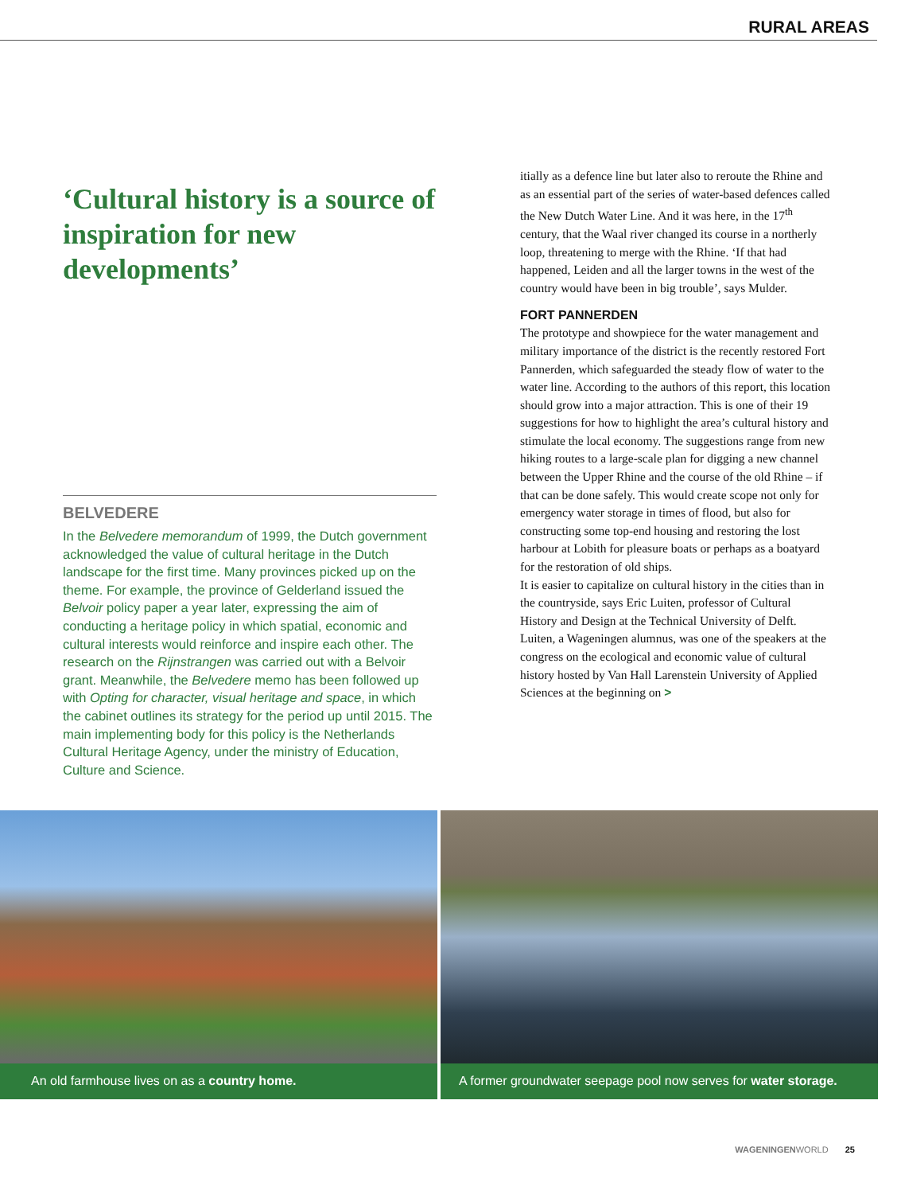RURAL AREAS
‘Cultural history is a source of inspiration for new developments’
BELVEDERE
In the Belvedere memorandum of 1999, the Dutch government acknowledged the value of cultural heritage in the Dutch landscape for the first time. Many provinces picked up on the theme. For example, the province of Gelderland issued the Belvoir policy paper a year later, expressing the aim of conducting a heritage policy in which spatial, economic and cultural interests would reinforce and inspire each other. The research on the Rijnstrangen was carried out with a Belvoir grant. Meanwhile, the Belvedere memo has been followed up with Opting for character, visual heritage and space, in which the cabinet outlines its strategy for the period up until 2015. The main implementing body for this policy is the Netherlands Cultural Heritage Agency, under the ministry of Education, Culture and Science.
itially as a defence line but later also to reroute the Rhine and as an essential part of the series of water-based defences called the New Dutch Water Line. And it was here, in the 17<sup>th</sup> century, that the Waal river changed its course in a northerly loop, threatening to merge with the Rhine. ‘If that had happened, Leiden and all the larger towns in the west of the country would have been in big trouble’, says Mulder.
FORT PANNERDEN
The prototype and showpiece for the water management and military importance of the district is the recently restored Fort Pannerden, which safeguarded the steady flow of water to the water line. According to the authors of this report, this location should grow into a major attraction. This is one of their 19 suggestions for how to highlight the area’s cultural history and stimulate the local economy. The suggestions range from new hiking routes to a large-scale plan for digging a new channel between the Upper Rhine and the course of the old Rhine – if that can be done safely. This would create scope not only for emergency water storage in times of flood, but also for constructing some top-end housing and restoring the lost harbour at Lobith for pleasure boats or perhaps as a boatyard for the restoration of old ships.
It is easier to capitalize on cultural history in the cities than in the countryside, says Eric Luiten, professor of Cultural History and Design at the Technical University of Delft. Luiten, a Wageningen alumnus, was one of the speakers at the congress on the ecological and economic value of cultural history hosted by Van Hall Larenstein University of Applied Sciences at the beginning on >
An old farmhouse lives on as a country home.
A former groundwater seepage pool now serves for water storage.
WAGENINGENWORLD 25